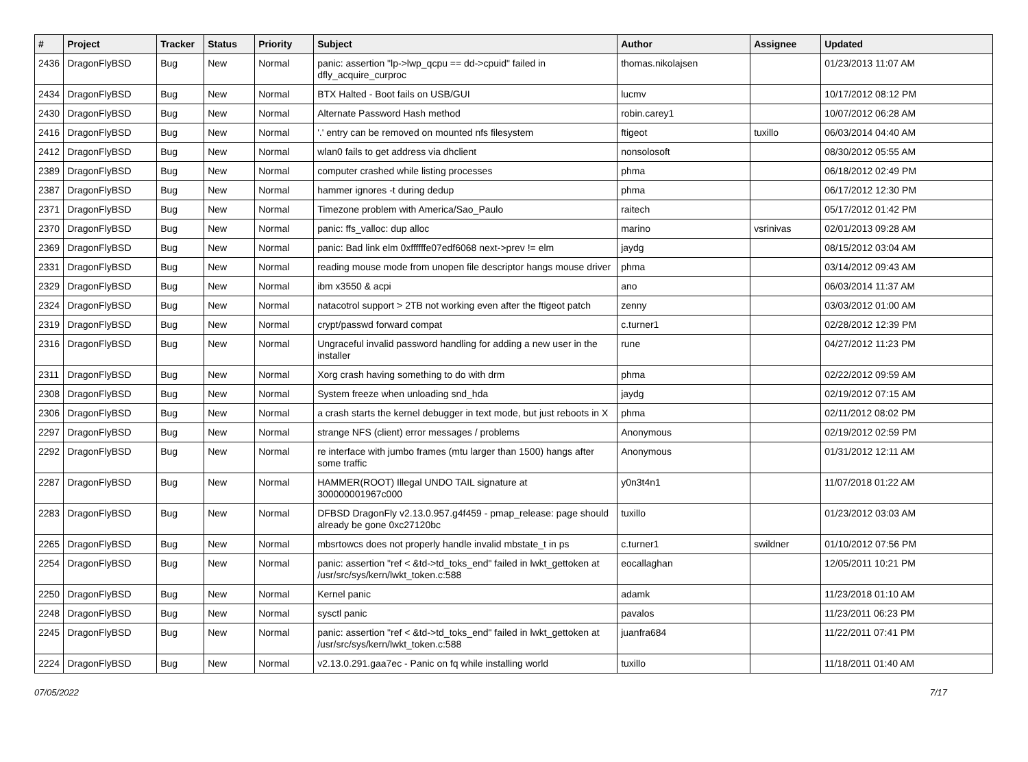| # | Project | Tracker | Status | Priority | Subject | Author | Assignee | Updated |
| --- | --- | --- | --- | --- | --- | --- | --- | --- |
| 2436 | DragonFlyBSD | Bug | New | Normal | panic: assertion "lp->lwp_qcpu == dd->cpuid" failed in dfly_acquire_curproc | thomas.nikolajsen | | 01/23/2013 11:07 AM |
| 2434 | DragonFlyBSD | Bug | New | Normal | BTX Halted - Boot fails on USB/GUI | lucmv | | 10/17/2012 08:12 PM |
| 2430 | DragonFlyBSD | Bug | New | Normal | Alternate Password Hash method | robin.carey1 | | 10/07/2012 06:28 AM |
| 2416 | DragonFlyBSD | Bug | New | Normal | '.' entry can be removed on mounted nfs filesystem | ftigeot | tuxillo | 06/03/2014 04:40 AM |
| 2412 | DragonFlyBSD | Bug | New | Normal | wlan0 fails to get address via dhclient | nonsolosoft | | 08/30/2012 05:55 AM |
| 2389 | DragonFlyBSD | Bug | New | Normal | computer crashed while listing processes | phma | | 06/18/2012 02:49 PM |
| 2387 | DragonFlyBSD | Bug | New | Normal | hammer ignores -t during dedup | phma | | 06/17/2012 12:30 PM |
| 2371 | DragonFlyBSD | Bug | New | Normal | Timezone problem with America/Sao_Paulo | raitech | | 05/17/2012 01:42 PM |
| 2370 | DragonFlyBSD | Bug | New | Normal | panic: ffs_valloc: dup alloc | marino | vsrinivas | 02/01/2013 09:28 AM |
| 2369 | DragonFlyBSD | Bug | New | Normal | panic: Bad link elm 0xffffffe07edf6068 next->prev != elm | jaydg | | 08/15/2012 03:04 AM |
| 2331 | DragonFlyBSD | Bug | New | Normal | reading mouse mode from unopen file descriptor hangs mouse driver | phma | | 03/14/2012 09:43 AM |
| 2329 | DragonFlyBSD | Bug | New | Normal | ibm x3550 & acpi | ano | | 06/03/2014 11:37 AM |
| 2324 | DragonFlyBSD | Bug | New | Normal | natacotrol support > 2TB not working even after the ftigeot patch | zenny | | 03/03/2012 01:00 AM |
| 2319 | DragonFlyBSD | Bug | New | Normal | crypt/passwd forward compat | c.turner1 | | 02/28/2012 12:39 PM |
| 2316 | DragonFlyBSD | Bug | New | Normal | Ungraceful invalid password handling for adding a new user in the installer | rune | | 04/27/2012 11:23 PM |
| 2311 | DragonFlyBSD | Bug | New | Normal | Xorg crash having something to do with drm | phma | | 02/22/2012 09:59 AM |
| 2308 | DragonFlyBSD | Bug | New | Normal | System freeze when unloading snd_hda | jaydg | | 02/19/2012 07:15 AM |
| 2306 | DragonFlyBSD | Bug | New | Normal | a crash starts the kernel debugger in text mode, but just reboots in X | phma | | 02/11/2012 08:02 PM |
| 2297 | DragonFlyBSD | Bug | New | Normal | strange NFS (client) error messages / problems | Anonymous | | 02/19/2012 02:59 PM |
| 2292 | DragonFlyBSD | Bug | New | Normal | re interface with jumbo frames (mtu larger than 1500) hangs after some traffic | Anonymous | | 01/31/2012 12:11 AM |
| 2287 | DragonFlyBSD | Bug | New | Normal | HAMMER(ROOT) Illegal UNDO TAIL signature at 300000001967c000 | y0n3t4n1 | | 11/07/2018 01:22 AM |
| 2283 | DragonFlyBSD | Bug | New | Normal | DFBSD DragonFly v2.13.0.957.g4f459 - pmap_release: page should already be gone 0xc27120bc | tuxillo | | 01/23/2012 03:03 AM |
| 2265 | DragonFlyBSD | Bug | New | Normal | mbsrtowcs does not properly handle invalid mbstate_t in ps | c.turner1 | swildner | 01/10/2012 07:56 PM |
| 2254 | DragonFlyBSD | Bug | New | Normal | panic: assertion "ref < &td->td_toks_end" failed in lwkt_gettoken at /usr/src/sys/kern/lwkt_token.c:588 | eocallaghan | | 12/05/2011 10:21 PM |
| 2250 | DragonFlyBSD | Bug | New | Normal | Kernel panic | adamk | | 11/23/2018 01:10 AM |
| 2248 | DragonFlyBSD | Bug | New | Normal | sysctl panic | pavalos | | 11/23/2011 06:23 PM |
| 2245 | DragonFlyBSD | Bug | New | Normal | panic: assertion "ref < &td->td_toks_end" failed in lwkt_gettoken at /usr/src/sys/kern/lwkt_token.c:588 | juanfra684 | | 11/22/2011 07:41 PM |
| 2224 | DragonFlyBSD | Bug | New | Normal | v2.13.0.291.gaa7ec - Panic on fq while installing world | tuxillo | | 11/18/2011 01:40 AM |
07/05/2022 7/17